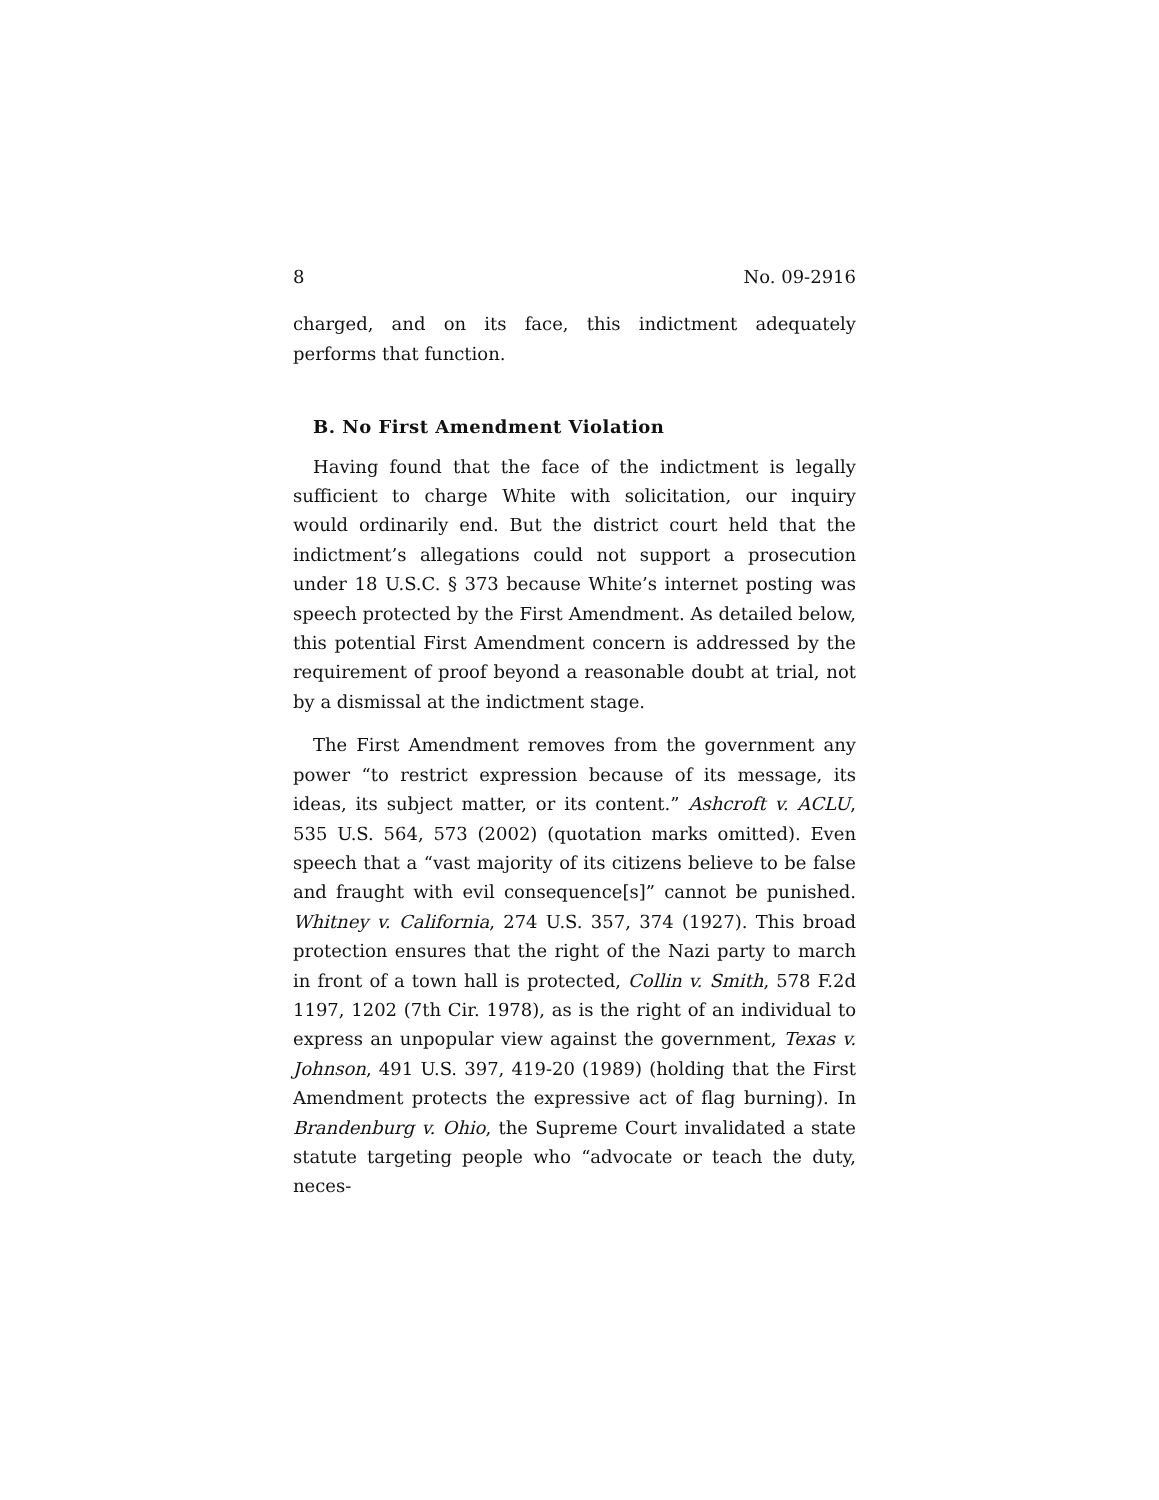8 No. 09-2916
charged, and on its face, this indictment adequately performs that function.
B. No First Amendment Violation
Having found that the face of the indictment is legally sufficient to charge White with solicitation, our inquiry would ordinarily end. But the district court held that the indictment’s allegations could not support a prosecution under 18 U.S.C. § 373 because White’s internet posting was speech protected by the First Amendment. As detailed below, this potential First Amendment concern is addressed by the requirement of proof beyond a reasonable doubt at trial, not by a dismissal at the indictment stage.
The First Amendment removes from the government any power “to restrict expression because of its message, its ideas, its subject matter, or its content.” Ashcroft v. ACLU, 535 U.S. 564, 573 (2002) (quotation marks omitted). Even speech that a “vast majority of its citizens believe to be false and fraught with evil consequence[s]” cannot be punished. Whitney v. California, 274 U.S. 357, 374 (1927). This broad protection ensures that the right of the Nazi party to march in front of a town hall is protected, Collin v. Smith, 578 F.2d 1197, 1202 (7th Cir. 1978), as is the right of an individual to express an unpopular view against the government, Texas v. Johnson, 491 U.S. 397, 419-20 (1989) (holding that the First Amendment protects the expressive act of flag burning). In Brandenburg v. Ohio, the Supreme Court invalidated a state statute targeting people who “advocate or teach the duty, neces-